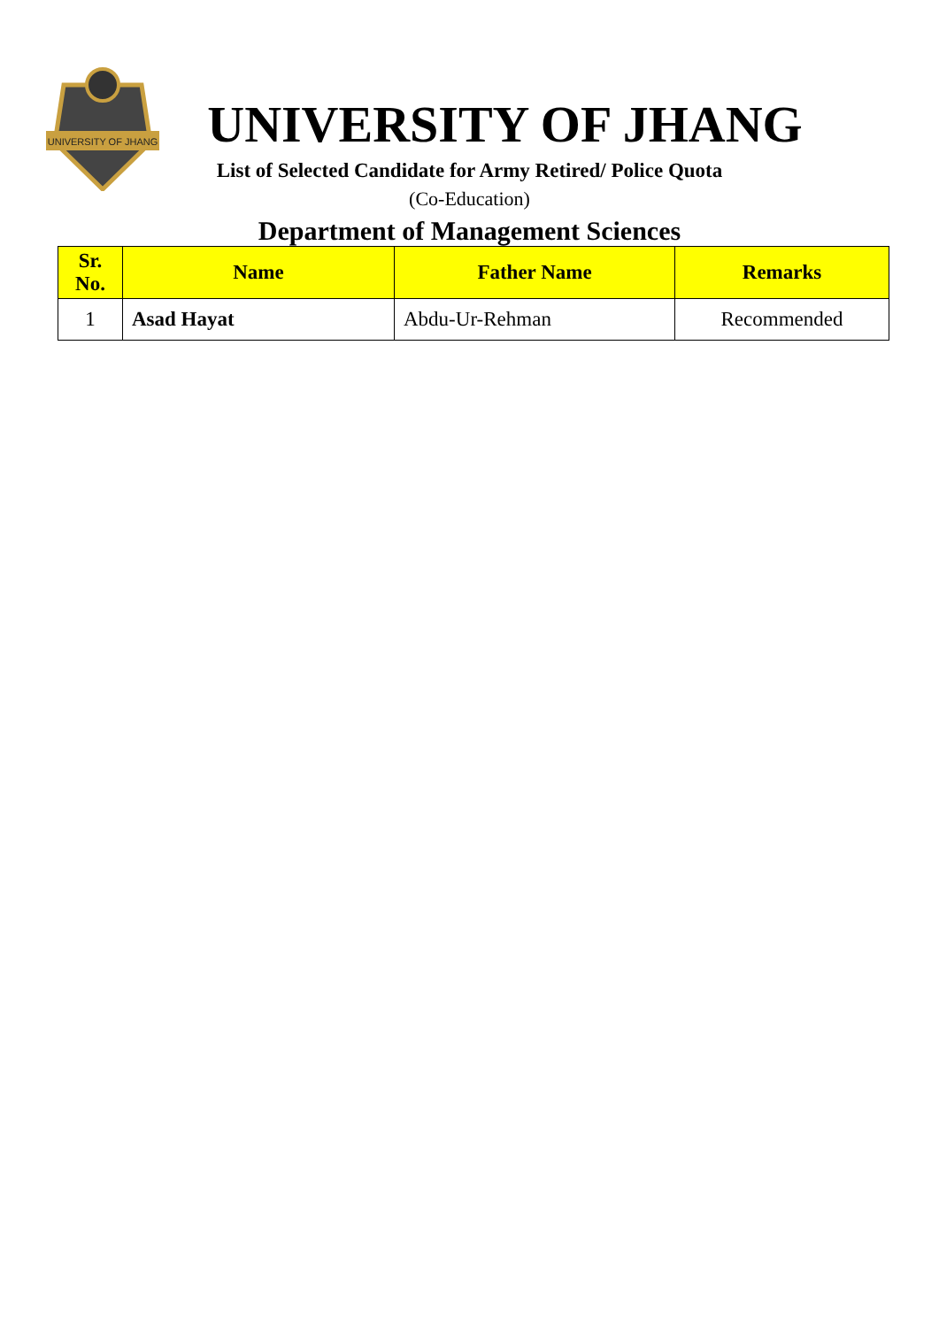UNIVERSITY OF JHANG
UNIVERSITY OF JHANG
List of Selected Candidate for Army Retired/ Police Quota
(Co-Education)
Department of Management Sciences
| Sr. No. | Name | Father Name | Remarks |
| --- | --- | --- | --- |
| 1 | Asad Hayat | Abdu-Ur-Rehman | Recommended |